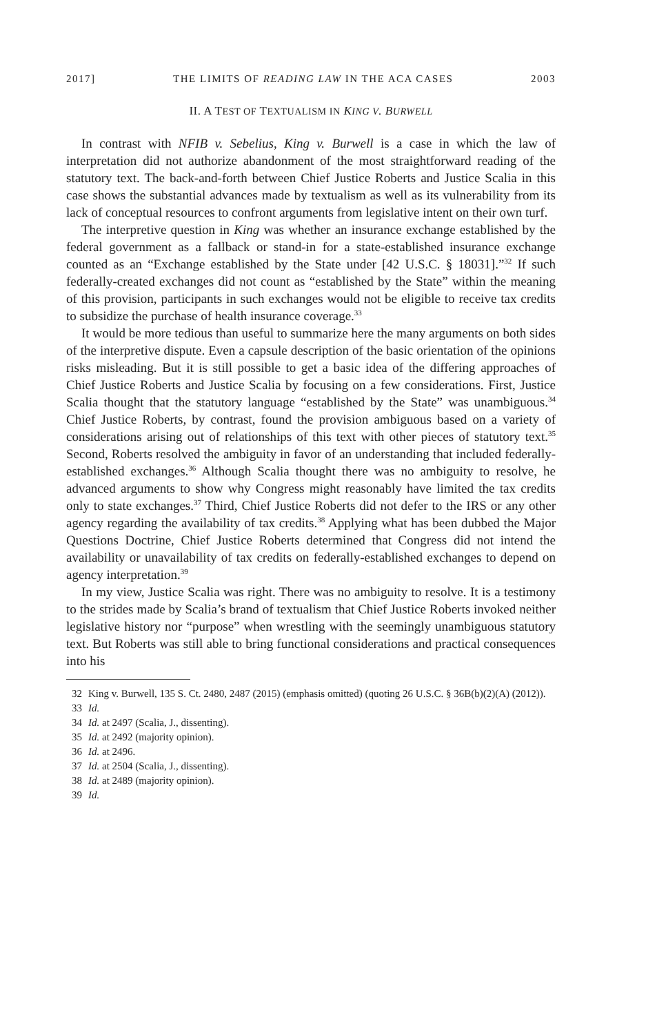2017] THE LIMITS OF READING LAW IN THE ACA CASES 2003
II. A TEST OF TEXTUALISM IN KING V. BURWELL
In contrast with NFIB v. Sebelius, King v. Burwell is a case in which the law of interpretation did not authorize abandonment of the most straightforward reading of the statutory text. The back-and-forth between Chief Justice Roberts and Justice Scalia in this case shows the substantial advances made by textualism as well as its vulnerability from its lack of conceptual resources to confront arguments from legislative intent on their own turf.
The interpretive question in King was whether an insurance exchange established by the federal government as a fallback or stand-in for a state-established insurance exchange counted as an “Exchange established by the State under [42 U.S.C. § 18031].”<sup>32</sup> If such federally-created exchanges did not count as “established by the State” within the meaning of this provision, participants in such exchanges would not be eligible to receive tax credits to subsidize the purchase of health insurance coverage.<sup>33</sup>
It would be more tedious than useful to summarize here the many arguments on both sides of the interpretive dispute. Even a capsule description of the basic orientation of the opinions risks misleading. But it is still possible to get a basic idea of the differing approaches of Chief Justice Roberts and Justice Scalia by focusing on a few considerations. First, Justice Scalia thought that the statutory language “established by the State” was unambiguous.<sup>34</sup> Chief Justice Roberts, by contrast, found the provision ambiguous based on a variety of considerations arising out of relationships of this text with other pieces of statutory text.<sup>35</sup> Second, Roberts resolved the ambiguity in favor of an understanding that included federally-established exchanges.<sup>36</sup> Although Scalia thought there was no ambiguity to resolve, he advanced arguments to show why Congress might reasonably have limited the tax credits only to state exchanges.<sup>37</sup> Third, Chief Justice Roberts did not defer to the IRS or any other agency regarding the availability of tax credits.<sup>38</sup> Applying what has been dubbed the Major Questions Doctrine, Chief Justice Roberts determined that Congress did not intend the availability or unavailability of tax credits on federally-established exchanges to depend on agency interpretation.<sup>39</sup>
In my view, Justice Scalia was right. There was no ambiguity to resolve. It is a testimony to the strides made by Scalia’s brand of textualism that Chief Justice Roberts invoked neither legislative history nor “purpose” when wrestling with the seemingly unambiguous statutory text. But Roberts was still able to bring functional considerations and practical consequences into his
32 King v. Burwell, 135 S. Ct. 2480, 2487 (2015) (emphasis omitted) (quoting 26 U.S.C. § 36B(b)(2)(A) (2012)).
33 Id.
34 Id. at 2497 (Scalia, J., dissenting).
35 Id. at 2492 (majority opinion).
36 Id. at 2496.
37 Id. at 2504 (Scalia, J., dissenting).
38 Id. at 2489 (majority opinion).
39 Id.